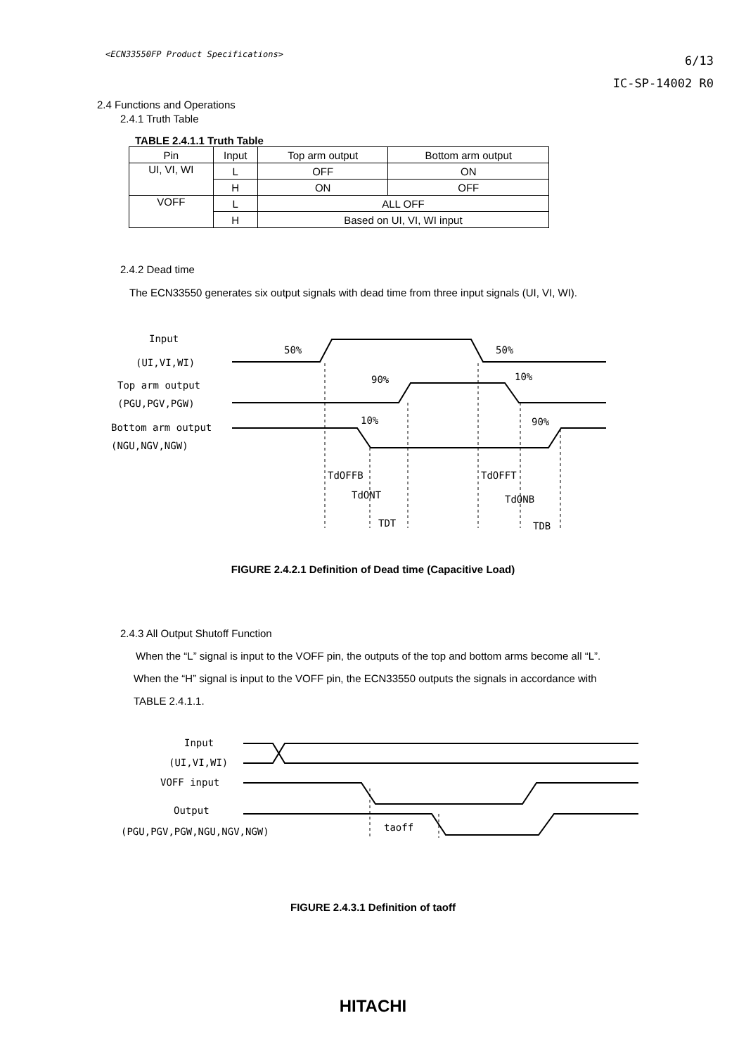<ECN33550FP Product Specifications>
6/13
IC-SP-14002 R0
2.4 Functions and Operations
2.4.1 Truth Table
TABLE 2.4.1.1 Truth Table
| Pin | Input | Top arm output | Bottom arm output |
| --- | --- | --- | --- |
| UI, VI, WI | L | OFF | ON |
| | H | ON | OFF |
| VOFF | L | ALL OFF | |
| | H | Based on UI, VI, WI input | |
2.4.2 Dead time
The ECN33550 generates six output signals with dead time from three input signals (UI, VI, WI).
Input
(UI,VI,WI)
Top arm output
(PGU,PGV,PGW)
Bottom arm output
(NGU,NGV,NGW)
50%
50%
90%
10%
10%
90%
TdOFFB
TdONT
TDT
TdOFFT
TdONB
TDB
FIGURE 2.4.2.1 Definition of Dead time (Capacitive Load)
2.4.3 All Output Shutoff Function
When the “L” signal is input to the VOFF pin, the outputs of the top and bottom arms become all “L”.
When the “H” signal is input to the VOFF pin, the ECN33550 outputs the signals in accordance with
TABLE 2.4.1.1.
Input
(UI,VI,WI)
VOFF input
Output
(PGU,PGV,PGW,NGU,NGV,NGW)
taoff
FIGURE 2.4.3.1 Definition of taoff
HITACHI